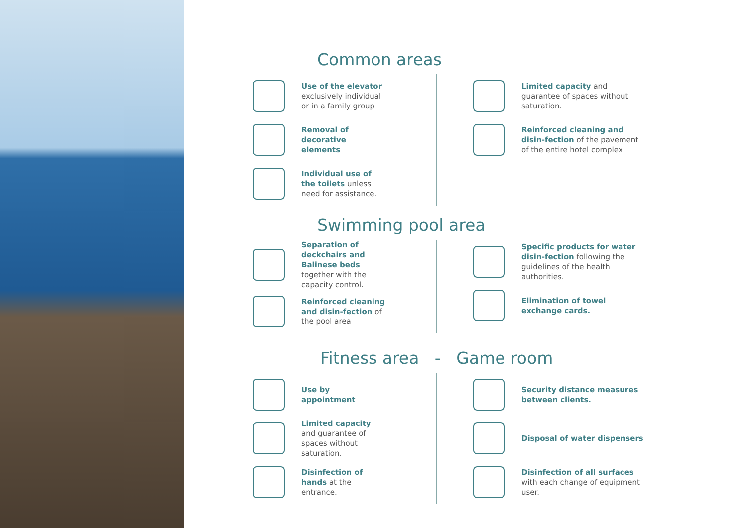Common areas
Use of the elevator exclusively individual or in a family group
Removal of decorative elements
Individual use of the toilets unless need for assistance.
Limited capacity and guarantee of spaces without saturation.
Reinforced cleaning and disin-fection of the pavement of the entire hotel complex
Swimming pool area
Separation of deckchairs and Balinese beds together with the capacity control.
Reinforced cleaning and disin-fection of the pool area
Specific products for water disin-fection following the guidelines of the health authorities.
Elimination of towel exchange cards.
Fitness area - Game room
Use by appointment
Limited capacity and guarantee of spaces without saturation.
Disinfection of hands at the entrance.
Security distance measures between clients.
Disposal of water dispensers
Disinfection of all surfaces with each change of equipment user.